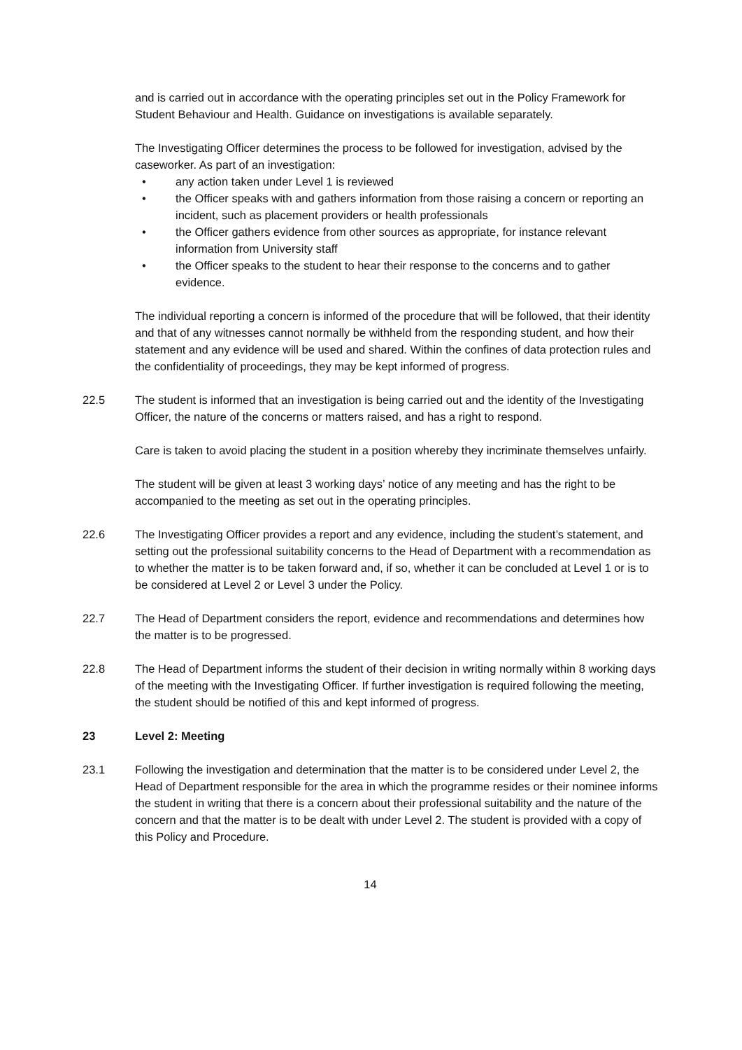and is carried out in accordance with the operating principles set out in the Policy Framework for Student Behaviour and Health. Guidance on investigations is available separately.
The Investigating Officer determines the process to be followed for investigation, advised by the caseworker. As part of an investigation:
• any action taken under Level 1 is reviewed
• the Officer speaks with and gathers information from those raising a concern or reporting an incident, such as placement providers or health professionals
• the Officer gathers evidence from other sources as appropriate, for instance relevant information from University staff
• the Officer speaks to the student to hear their response to the concerns and to gather evidence.
The individual reporting a concern is informed of the procedure that will be followed, that their identity and that of any witnesses cannot normally be withheld from the responding student, and how their statement and any evidence will be used and shared. Within the confines of data protection rules and the confidentiality of proceedings, they may be kept informed of progress.
22.5 The student is informed that an investigation is being carried out and the identity of the Investigating Officer, the nature of the concerns or matters raised, and has a right to respond.
Care is taken to avoid placing the student in a position whereby they incriminate themselves unfairly.
The student will be given at least 3 working days’ notice of any meeting and has the right to be accompanied to the meeting as set out in the operating principles.
22.6 The Investigating Officer provides a report and any evidence, including the student’s statement, and setting out the professional suitability concerns to the Head of Department with a recommendation as to whether the matter is to be taken forward and, if so, whether it can be concluded at Level 1 or is to be considered at Level 2 or Level 3 under the Policy.
22.7 The Head of Department considers the report, evidence and recommendations and determines how the matter is to be progressed.
22.8 The Head of Department informs the student of their decision in writing normally within 8 working days of the meeting with the Investigating Officer. If further investigation is required following the meeting, the student should be notified of this and kept informed of progress.
23 Level 2: Meeting
23.1 Following the investigation and determination that the matter is to be considered under Level 2, the Head of Department responsible for the area in which the programme resides or their nominee informs the student in writing that there is a concern about their professional suitability and the nature of the concern and that the matter is to be dealt with under Level 2. The student is provided with a copy of this Policy and Procedure.
14